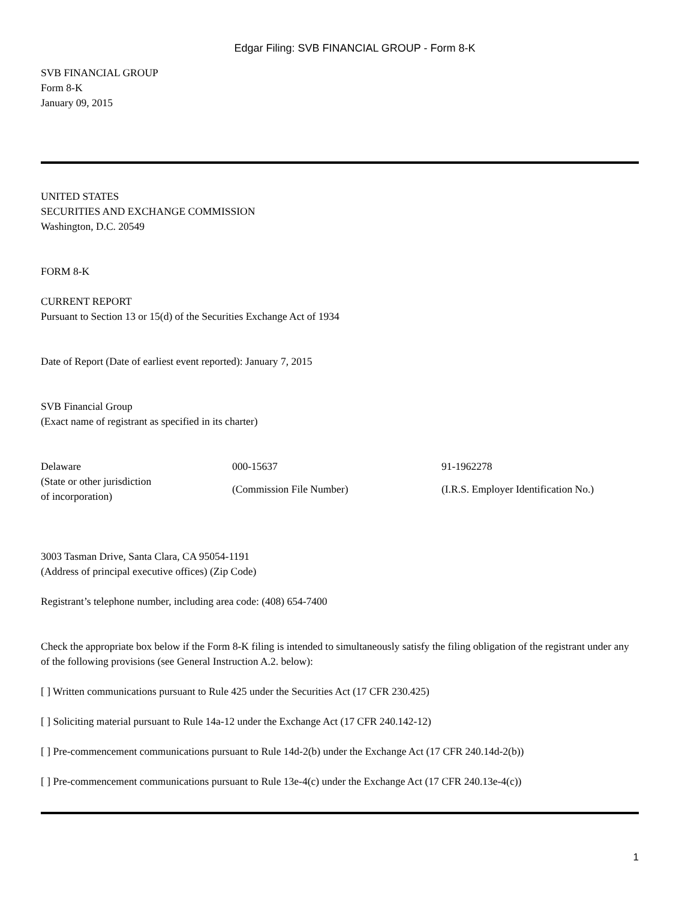Edgar Filing: SVB FINANCIAL GROUP - Form 8-K
SVB FINANCIAL GROUP
Form 8-K
January 09, 2015
UNITED STATES
SECURITIES AND EXCHANGE COMMISSION
Washington, D.C. 20549
FORM 8-K
CURRENT REPORT
Pursuant to Section 13 or 15(d) of the Securities Exchange Act of 1934
Date of Report (Date of earliest event reported): January 7, 2015
SVB Financial Group
(Exact name of registrant as specified in its charter)
| Delaware | 000-15637 | 91-1962278 |
| (State or other jurisdiction of incorporation) | (Commission File Number) | (I.R.S. Employer Identification No.) |
3003 Tasman Drive, Santa Clara, CA 95054-1191
(Address of principal executive offices) (Zip Code)
Registrant’s telephone number, including area code: (408) 654-7400
Check the appropriate box below if the Form 8-K filing is intended to simultaneously satisfy the filing obligation of the registrant under any of the following provisions (see General Instruction A.2. below):
[ ] Written communications pursuant to Rule 425 under the Securities Act (17 CFR 230.425)
[ ] Soliciting material pursuant to Rule 14a-12 under the Exchange Act (17 CFR 240.142-12)
[ ] Pre-commencement communications pursuant to Rule 14d-2(b) under the Exchange Act (17 CFR 240.14d-2(b))
[ ] Pre-commencement communications pursuant to Rule 13e-4(c) under the Exchange Act (17 CFR 240.13e-4(c))
1